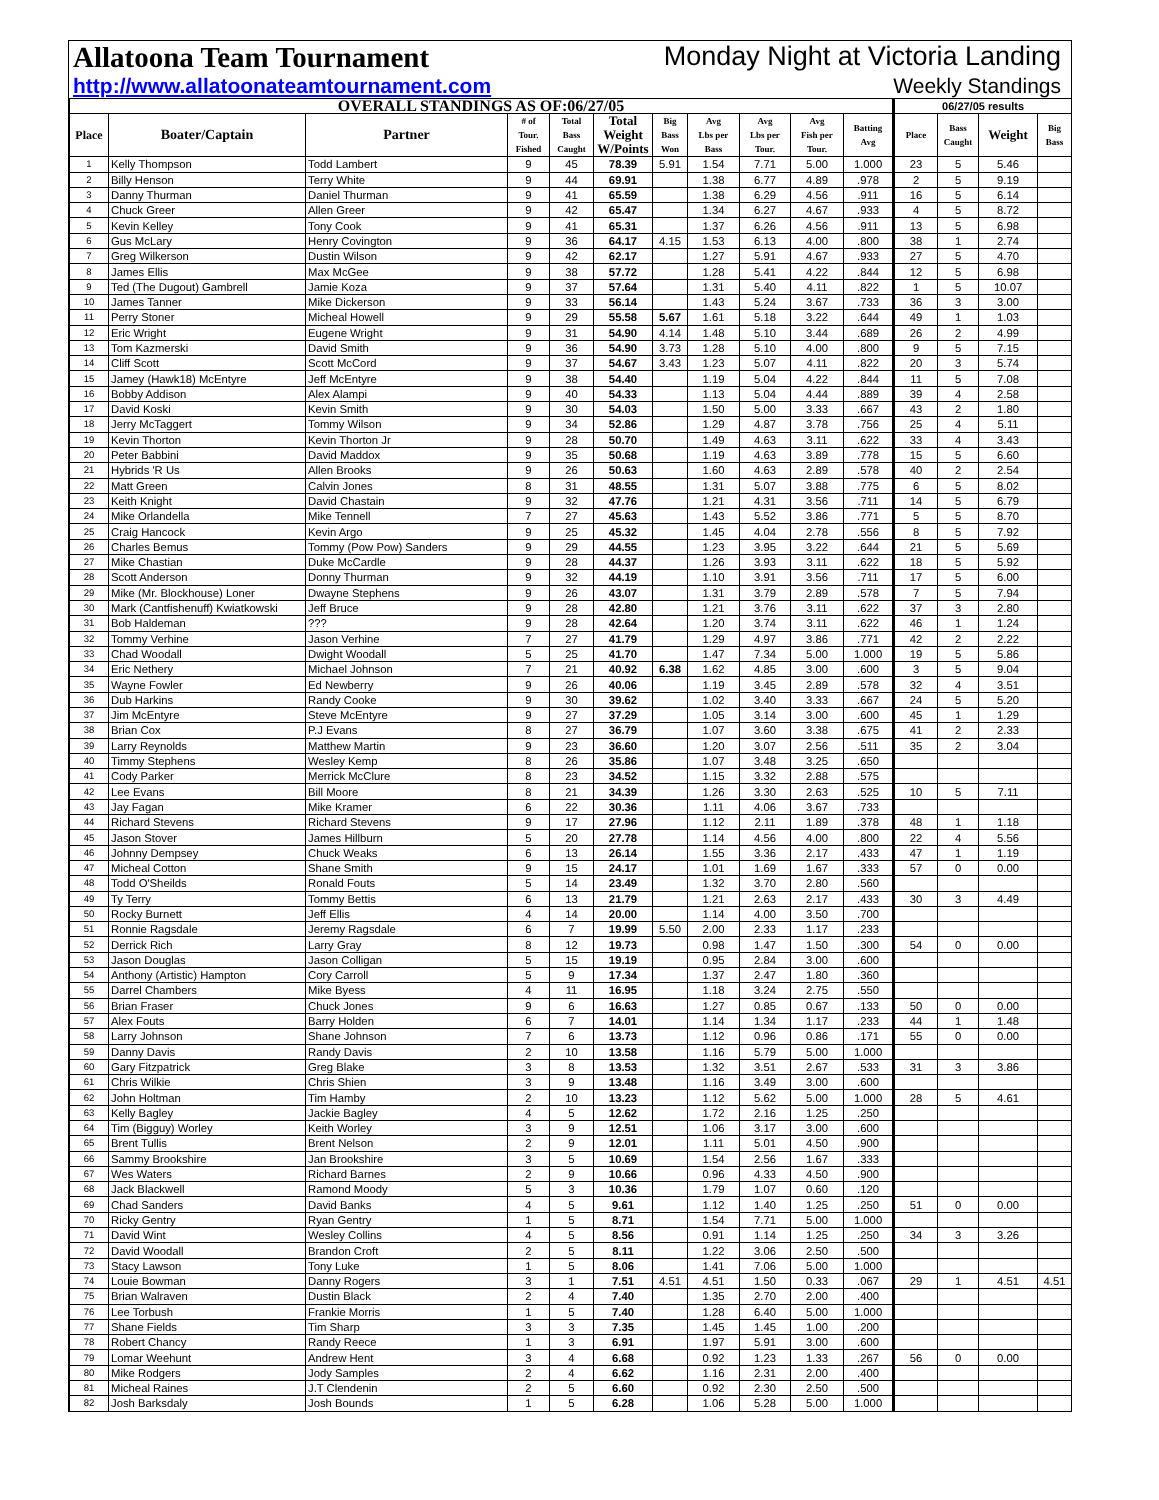Allatoona Team Tournament Monday Night at Victoria Landing
http://www.allatoonateamtournament.com Weekly Standings
| OVERALL STANDINGS AS OF:06/27/05 | | | | | | | | | | | 06/27/05 results | | | |
| --- | --- | --- | --- | --- | --- | --- | --- | --- | --- | --- | --- | --- | --- | --- |
| Place | Boater/Captain | Partner | # of Tour. Fished | Total Bass Caught | Total Weight W/Points | Big Bass Won | Avg Lbs per Bass | Avg Lbs per Tour. | Avg Fish per Tour. | Batting Avg | Place | Bass Caught | Weight | Big Bass |
| 1 | Kelly Thompson | Todd Lambert | 9 | 45 | 78.39 | 5.91 | 1.54 | 7.71 | 5.00 | 1.000 | 23 | 5 | 5.46 | |
| 2 | Billy Henson | Terry White | 9 | 44 | 69.91 | | 1.38 | 6.77 | 4.89 | .978 | 2 | 5 | 9.19 | |
| 3 | Danny Thurman | Daniel Thurman | 9 | 41 | 65.59 | | 1.38 | 6.29 | 4.56 | .911 | 16 | 5 | 6.14 | |
| 4 | Chuck Greer | Allen Greer | 9 | 42 | 65.47 | | 1.34 | 6.27 | 4.67 | .933 | 4 | 5 | 8.72 | |
| 5 | Kevin Kelley | Tony Cook | 9 | 41 | 65.31 | | 1.37 | 6.26 | 4.56 | .911 | 13 | 5 | 6.98 | |
| 6 | Gus McLary | Henry Covington | 9 | 36 | 64.17 | 4.15 | 1.53 | 6.13 | 4.00 | .800 | 38 | 1 | 2.74 | |
| 7 | Greg Wilkerson | Dustin Wilson | 9 | 42 | 62.17 | | 1.27 | 5.91 | 4.67 | .933 | 27 | 5 | 4.70 | |
| 8 | James Ellis | Max McGee | 9 | 38 | 57.72 | | 1.28 | 5.41 | 4.22 | .844 | 12 | 5 | 6.98 | |
| 9 | Ted (The Dugout) Gambrell | Jamie Koza | 9 | 37 | 57.64 | | 1.31 | 5.40 | 4.11 | .822 | 1 | 5 | 10.07 | |
| 10 | James Tanner | Mike Dickerson | 9 | 33 | 56.14 | | 1.43 | 5.24 | 3.67 | .733 | 36 | 3 | 3.00 | |
| 11 | Perry Stoner | Micheal Howell | 9 | 29 | 55.58 | 5.67 | 1.61 | 5.18 | 3.22 | .644 | 49 | 1 | 1.03 | |
| 12 | Eric Wright | Eugene Wright | 9 | 31 | 54.90 | 4.14 | 1.48 | 5.10 | 3.44 | .689 | 26 | 2 | 4.99 | |
| 13 | Tom Kazmerski | David Smith | 9 | 36 | 54.90 | 3.73 | 1.28 | 5.10 | 4.00 | .800 | 9 | 5 | 7.15 | |
| 14 | Cliff Scott | Scott McCord | 9 | 37 | 54.67 | 3.43 | 1.23 | 5.07 | 4.11 | .822 | 20 | 3 | 5.74 | |
| 15 | Jamey (Hawk18) McEntyre | Jeff McEntyre | 9 | 38 | 54.40 | | 1.19 | 5.04 | 4.22 | .844 | 11 | 5 | 7.08 | |
| 16 | Bobby Addison | Alex Alampi | 9 | 40 | 54.33 | | 1.13 | 5.04 | 4.44 | .889 | 39 | 4 | 2.58 | |
| 17 | David Koski | Kevin Smith | 9 | 30 | 54.03 | | 1.50 | 5.00 | 3.33 | .667 | 43 | 2 | 1.80 | |
| 18 | Jerry McTaggert | Tommy Wilson | 9 | 34 | 52.86 | | 1.29 | 4.87 | 3.78 | .756 | 25 | 4 | 5.11 | |
| 19 | Kevin Thorton | Kevin Thorton Jr | 9 | 28 | 50.70 | | 1.49 | 4.63 | 3.11 | .622 | 33 | 4 | 3.43 | |
| 20 | Peter Babbini | David Maddox | 9 | 35 | 50.68 | | 1.19 | 4.63 | 3.89 | .778 | 15 | 5 | 6.60 | |
| 21 | Hybrids 'R Us | Allen Brooks | 9 | 26 | 50.63 | | 1.60 | 4.63 | 2.89 | .578 | 40 | 2 | 2.54 | |
| 22 | Matt Green | Calvin Jones | 8 | 31 | 48.55 | | 1.31 | 5.07 | 3.88 | .775 | 6 | 5 | 8.02 | |
| 23 | Keith Knight | David Chastain | 9 | 32 | 47.76 | | 1.21 | 4.31 | 3.56 | .711 | 14 | 5 | 6.79 | |
| 24 | Mike Orlandella | Mike Tennell | 7 | 27 | 45.63 | | 1.43 | 5.52 | 3.86 | .771 | 5 | 5 | 8.70 | |
| 25 | Craig Hancock | Kevin Argo | 9 | 25 | 45.32 | | 1.45 | 4.04 | 2.78 | .556 | 8 | 5 | 7.92 | |
| 26 | Charles Bemus | Tommy (Pow Pow) Sanders | 9 | 29 | 44.55 | | 1.23 | 3.95 | 3.22 | .644 | 21 | 5 | 5.69 | |
| 27 | Mike Chastian | Duke McCardle | 9 | 28 | 44.37 | | 1.26 | 3.93 | 3.11 | .622 | 18 | 5 | 5.92 | |
| 28 | Scott Anderson | Donny Thurman | 9 | 32 | 44.19 | | 1.10 | 3.91 | 3.56 | .711 | 17 | 5 | 6.00 | |
| 29 | Mike (Mr. Blockhouse) Loner | Dwayne Stephens | 9 | 26 | 43.07 | | 1.31 | 3.79 | 2.89 | .578 | 7 | 5 | 7.94 | |
| 30 | Mark (Cantfishenuff) Kwiatkowski | Jeff Bruce | 9 | 28 | 42.80 | | 1.21 | 3.76 | 3.11 | .622 | 37 | 3 | 2.80 | |
| 31 | Bob Haldeman | ??? | 9 | 28 | 42.64 | | 1.20 | 3.74 | 3.11 | .622 | 46 | 1 | 1.24 | |
| 32 | Tommy Verhine | Jason Verhine | 7 | 27 | 41.79 | | 1.29 | 4.97 | 3.86 | .771 | 42 | 2 | 2.22 | |
| 33 | Chad Woodall | Dwight Woodall | 5 | 25 | 41.70 | | 1.47 | 7.34 | 5.00 | 1.000 | 19 | 5 | 5.86 | |
| 34 | Eric Nethery | Michael Johnson | 7 | 21 | 40.92 | 6.38 | 1.62 | 4.85 | 3.00 | .600 | 3 | 5 | 9.04 | |
| 35 | Wayne Fowler | Ed Newberry | 9 | 26 | 40.06 | | 1.19 | 3.45 | 2.89 | .578 | 32 | 4 | 3.51 | |
| 36 | Dub Harkins | Randy Cooke | 9 | 30 | 39.62 | | 1.02 | 3.40 | 3.33 | .667 | 24 | 5 | 5.20 | |
| 37 | Jim McEntyre | Steve McEntyre | 9 | 27 | 37.29 | | 1.05 | 3.14 | 3.00 | .600 | 45 | 1 | 1.29 | |
| 38 | Brian Cox | P.J Evans | 8 | 27 | 36.79 | | 1.07 | 3.60 | 3.38 | .675 | 41 | 2 | 2.33 | |
| 39 | Larry Reynolds | Matthew Martin | 9 | 23 | 36.60 | | 1.20 | 3.07 | 2.56 | .511 | 35 | 2 | 3.04 | |
| 40 | Timmy Stephens | Wesley Kemp | 8 | 26 | 35.86 | | 1.07 | 3.48 | 3.25 | .650 | | | | |
| 41 | Cody Parker | Merrick McClure | 8 | 23 | 34.52 | | 1.15 | 3.32 | 2.88 | .575 | | | | |
| 42 | Lee Evans | Bill Moore | 8 | 21 | 34.39 | | 1.26 | 3.30 | 2.63 | .525 | 10 | 5 | 7.11 | |
| 43 | Jay Fagan | Mike Kramer | 6 | 22 | 30.36 | | 1.11 | 4.06 | 3.67 | .733 | | | | |
| 44 | Richard Stevens | Richard Stevens | 9 | 17 | 27.96 | | 1.12 | 2.11 | 1.89 | .378 | 48 | 1 | 1.18 | |
| 45 | Jason Stover | James Hillburn | 5 | 20 | 27.78 | | 1.14 | 4.56 | 4.00 | .800 | 22 | 4 | 5.56 | |
| 46 | Johnny Dempsey | Chuck Weaks | 6 | 13 | 26.14 | | 1.55 | 3.36 | 2.17 | .433 | 47 | 1 | 1.19 | |
| 47 | Micheal Cotton | Shane Smith | 9 | 15 | 24.17 | | 1.01 | 1.69 | 1.67 | .333 | 57 | 0 | 0.00 | |
| 48 | Todd O'Sheilds | Ronald Fouts | 5 | 14 | 23.49 | | 1.32 | 3.70 | 2.80 | .560 | | | | |
| 49 | Ty Terry | Tommy Bettis | 6 | 13 | 21.79 | | 1.21 | 2.63 | 2.17 | .433 | 30 | 3 | 4.49 | |
| 50 | Rocky Burnett | Jeff Ellis | 4 | 14 | 20.00 | | 1.14 | 4.00 | 3.50 | .700 | | | | |
| 51 | Ronnie Ragsdale | Jeremy Ragsdale | 6 | 7 | 19.99 | 5.50 | 2.00 | 2.33 | 1.17 | .233 | | | | |
| 52 | Derrick Rich | Larry Gray | 8 | 12 | 19.73 | | 0.98 | 1.47 | 1.50 | .300 | 54 | 0 | 0.00 | |
| 53 | Jason Douglas | Jason Colligan | 5 | 15 | 19.19 | | 0.95 | 2.84 | 3.00 | .600 | | | | |
| 54 | Anthony (Artistic) Hampton | Cory Carroll | 5 | 9 | 17.34 | | 1.37 | 2.47 | 1.80 | .360 | | | | |
| 55 | Darrel Chambers | Mike Byess | 4 | 11 | 16.95 | | 1.18 | 3.24 | 2.75 | .550 | | | | |
| 56 | Brian Fraser | Chuck Jones | 9 | 6 | 16.63 | | 1.27 | 0.85 | 0.67 | .133 | 50 | 0 | 0.00 | |
| 57 | Alex Fouts | Barry Holden | 6 | 7 | 14.01 | | 1.14 | 1.34 | 1.17 | .233 | 44 | 1 | 1.48 | |
| 58 | Larry Johnson | Shane Johnson | 7 | 6 | 13.73 | | 1.12 | 0.96 | 0.86 | .171 | 55 | 0 | 0.00 | |
| 59 | Danny Davis | Randy Davis | 2 | 10 | 13.58 | | 1.16 | 5.79 | 5.00 | 1.000 | | | | |
| 60 | Gary Fitzpatrick | Greg Blake | 3 | 8 | 13.53 | | 1.32 | 3.51 | 2.67 | .533 | 31 | 3 | 3.86 | |
| 61 | Chris Wilkie | Chris Shien | 3 | 9 | 13.48 | | 1.16 | 3.49 | 3.00 | .600 | | | | |
| 62 | John Holtman | Tim Hamby | 2 | 10 | 13.23 | | 1.12 | 5.62 | 5.00 | 1.000 | 28 | 5 | 4.61 | |
| 63 | Kelly Bagley | Jackie Bagley | 4 | 5 | 12.62 | | 1.72 | 2.16 | 1.25 | .250 | | | | |
| 64 | Tim (Bigguy) Worley | Keith Worley | 3 | 9 | 12.51 | | 1.06 | 3.17 | 3.00 | .600 | | | | |
| 65 | Brent Tullis | Brent Nelson | 2 | 9 | 12.01 | | 1.11 | 5.01 | 4.50 | .900 | | | | |
| 66 | Sammy Brookshire | Jan Brookshire | 3 | 5 | 10.69 | | 1.54 | 2.56 | 1.67 | .333 | | | | |
| 67 | Wes Waters | Richard Barnes | 2 | 9 | 10.66 | | 0.96 | 4.33 | 4.50 | .900 | | | | |
| 68 | Jack Blackwell | Ramond Moody | 5 | 3 | 10.36 | | 1.79 | 1.07 | 0.60 | .120 | | | | |
| 69 | Chad Sanders | David Banks | 4 | 5 | 9.61 | | 1.12 | 1.40 | 1.25 | .250 | 51 | 0 | 0.00 | |
| 70 | Ricky Gentry | Ryan Gentry | 1 | 5 | 8.71 | | 1.54 | 7.71 | 5.00 | 1.000 | | | | |
| 71 | David Wint | Wesley Collins | 4 | 5 | 8.56 | | 0.91 | 1.14 | 1.25 | .250 | 34 | 3 | 3.26 | |
| 72 | David Woodall | Brandon Croft | 2 | 5 | 8.11 | | 1.22 | 3.06 | 2.50 | .500 | | | | |
| 73 | Stacy Lawson | Tony Luke | 1 | 5 | 8.06 | | 1.41 | 7.06 | 5.00 | 1.000 | | | | |
| 74 | Louie Bowman | Danny Rogers | 3 | 1 | 7.51 | 4.51 | 4.51 | 1.50 | 0.33 | .067 | 29 | 1 | 4.51 | 4.51 |
| 75 | Brian Walraven | Dustin Black | 2 | 4 | 7.40 | | 1.35 | 2.70 | 2.00 | .400 | | | | |
| 76 | Lee Torbush | Frankie Morris | 1 | 5 | 7.40 | | 1.28 | 6.40 | 5.00 | 1.000 | | | | |
| 77 | Shane Fields | Tim Sharp | 3 | 3 | 7.35 | | 1.45 | 1.45 | 1.00 | .200 | | | | |
| 78 | Robert Chancy | Randy Reece | 1 | 3 | 6.91 | | 1.97 | 5.91 | 3.00 | .600 | | | | |
| 79 | Lomar Weehunt | Andrew Hent | 3 | 4 | 6.68 | | 0.92 | 1.23 | 1.33 | .267 | 56 | 0 | 0.00 | |
| 80 | Mike Rodgers | Jody Samples | 2 | 4 | 6.62 | | 1.16 | 2.31 | 2.00 | .400 | | | | |
| 81 | Micheal Raines | J.T Clendenin | 2 | 5 | 6.60 | | 0.92 | 2.30 | 2.50 | .500 | | | | |
| 82 | Josh Barksdaly | Josh Bounds | 1 | 5 | 6.28 | | 1.06 | 5.28 | 5.00 | 1.000 | | | | |